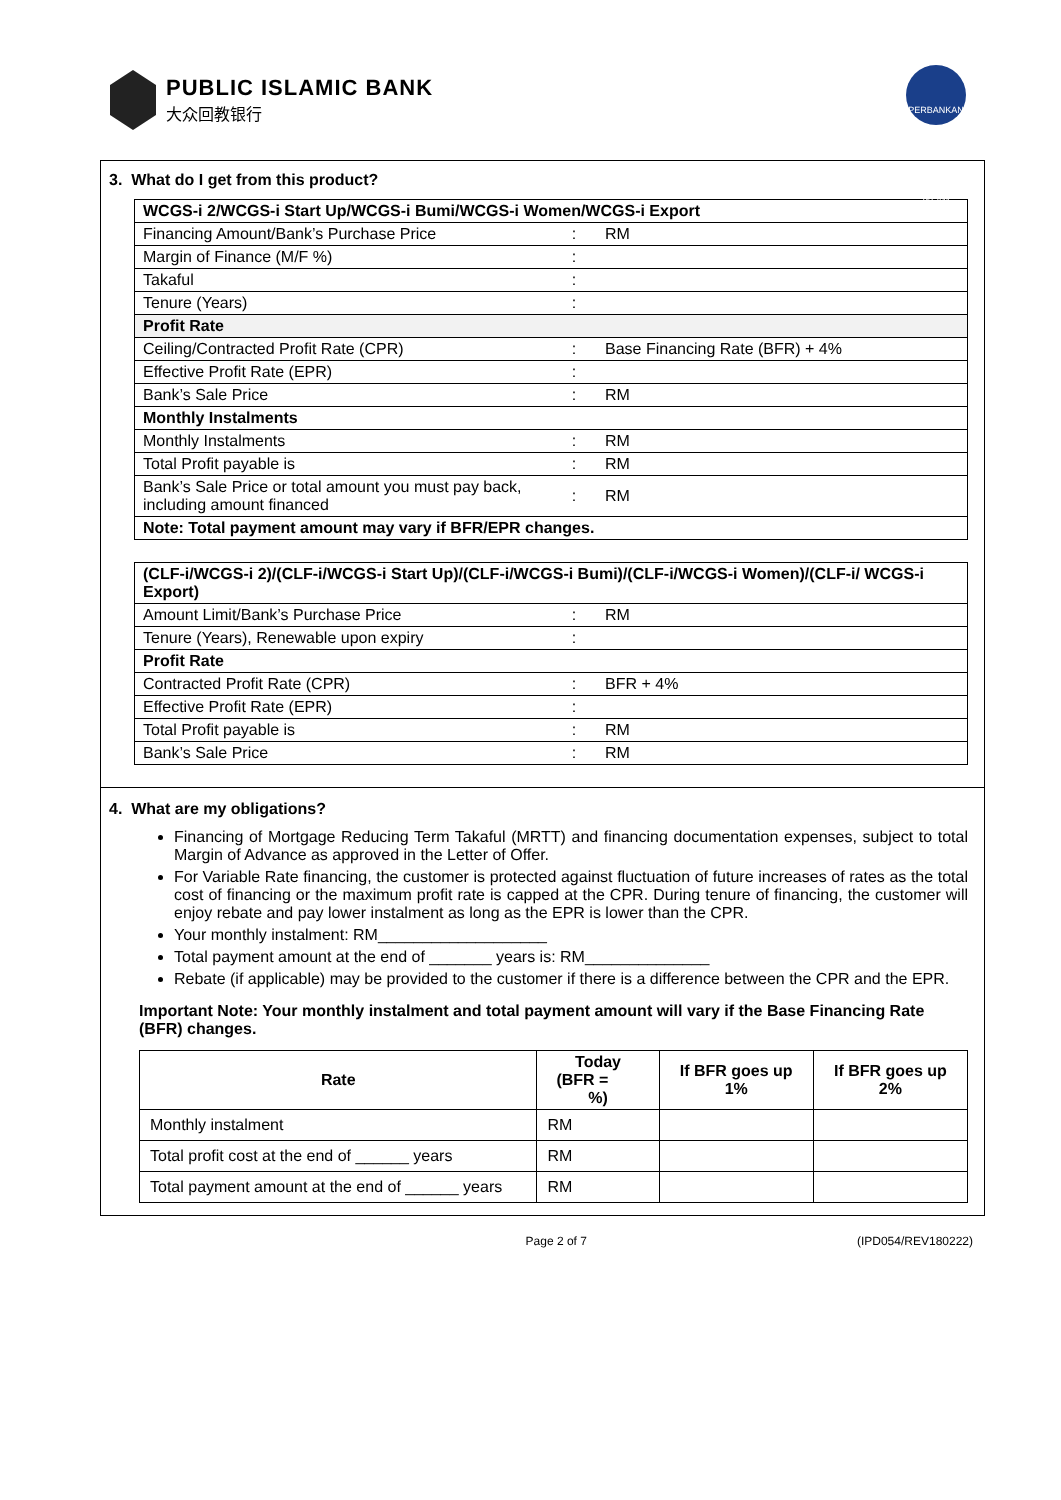PUBLIC ISLAMIC BANK
大众回教银行
PERBANKAN ISLAM
3. What do I get from this product?
| WCGS-i 2/WCGS-i Start Up/WCGS-i Bumi/WCGS-i Women/WCGS-i Export | | |
| --- | --- | --- |
| Financing Amount/Bank’s Purchase Price | : | RM |
| Margin of Finance (M/F %) | : | |
| Takaful | : | |
| Tenure (Years) | : | |
| Profit Rate | | |
| Ceiling/Contracted Profit Rate (CPR) | : | Base Financing Rate (BFR) + 4% |
| Effective Profit Rate (EPR) | : | |
| Bank’s Sale Price | : | RM |
| Monthly Instalments | | |
| Monthly Instalments | : | RM |
| Total Profit payable is | : | RM |
| Bank’s Sale Price or total amount you must pay back, including amount financed | : | RM |
| Note: Total payment amount may vary if BFR/EPR changes. | | |
| (CLF-i/WCGS-i 2)/(CLF-i/WCGS-i Start Up)/(CLF-i/WCGS-i Bumi)/(CLF-i/WCGS-i Women)/(CLF-i/ WCGS-i Export) | | |
| --- | --- | --- |
| Amount Limit/Bank’s Purchase Price | : | RM |
| Tenure (Years), Renewable upon expiry | : | |
| Profit Rate | | |
| Contracted Profit Rate (CPR) | : | BFR + 4% |
| Effective Profit Rate (EPR) | : | |
| Total Profit payable is | : | RM |
| Bank’s Sale Price | : | RM |
4. What are my obligations?
Financing of Mortgage Reducing Term Takaful (MRTT) and financing documentation expenses, subject to total Margin of Advance as approved in the Letter of Offer.
For Variable Rate financing, the customer is protected against fluctuation of future increases of rates as the total cost of financing or the maximum profit rate is capped at the CPR. During tenure of financing, the customer will enjoy rebate and pay lower instalment as long as the EPR is lower than the CPR.
Your monthly instalment: RM___________________
Total payment amount at the end of _______ years is: RM______________
Rebate (if applicable) may be provided to the customer if there is a difference between the CPR and the EPR.
Important Note: Your monthly instalment and total payment amount will vary if the Base Financing Rate (BFR) changes.
| Rate | Today (BFR = %) | If BFR goes up 1% | If BFR goes up 2% |
| --- | --- | --- | --- |
| Monthly instalment | RM | | |
| Total profit cost at the end of ______ years | RM | | |
| Total payment amount at the end of ______ years | RM | | |
Page 2 of 7 (IPD054/REV180222)